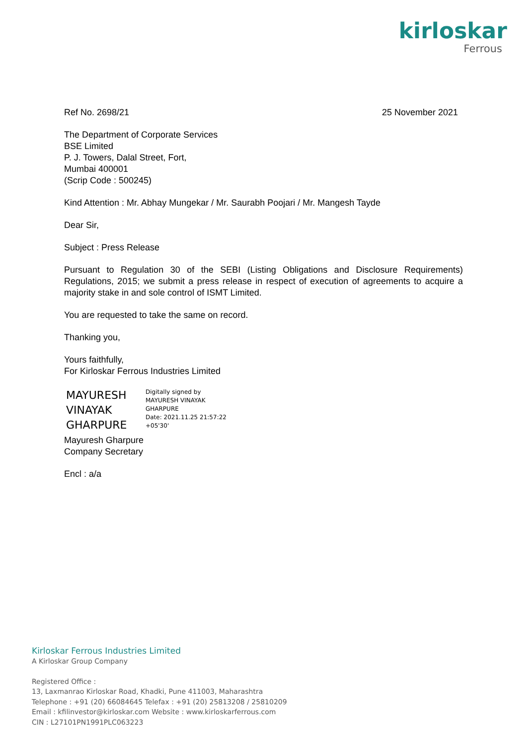kirloskar
Ferrous
Ref No. 2698/21 25 November 2021
The Department of Corporate Services
BSE Limited
P. J. Towers, Dalal Street, Fort,
Mumbai 400001
(Scrip Code : 500245)
Kind Attention : Mr. Abhay Mungekar / Mr. Saurabh Poojari / Mr. Mangesh Tayde
Dear Sir,
Subject : Press Release
Pursuant to Regulation 30 of the SEBI (Listing Obligations and Disclosure Requirements) Regulations, 2015; we submit a press release in respect of execution of agreements to acquire a majority stake in and sole control of ISMT Limited.
You are requested to take the same on record.
Thanking you,
Yours faithfully,
For Kirloskar Ferrous Industries Limited
MAYURESH
VINAYAK
GHARPURE
Digitally signed by
MAYURESH VINAYAK
GHARPURE
Date: 2021.11.25 21:57:22
+05'30'
Mayuresh Gharpure
Company Secretary
Encl : a/a
Kirloskar Ferrous Industries Limited
A Kirloskar Group Company
Registered Office :
13, Laxmanrao Kirloskar Road, Khadki, Pune 411003, Maharashtra
Telephone : +91 (20) 66084645 Telefax : +91 (20) 25813208 / 25810209
Email : kfilinvestor@kirloskar.com Website : www.kirloskarferrous.com
CIN : L27101PN1991PLC063223